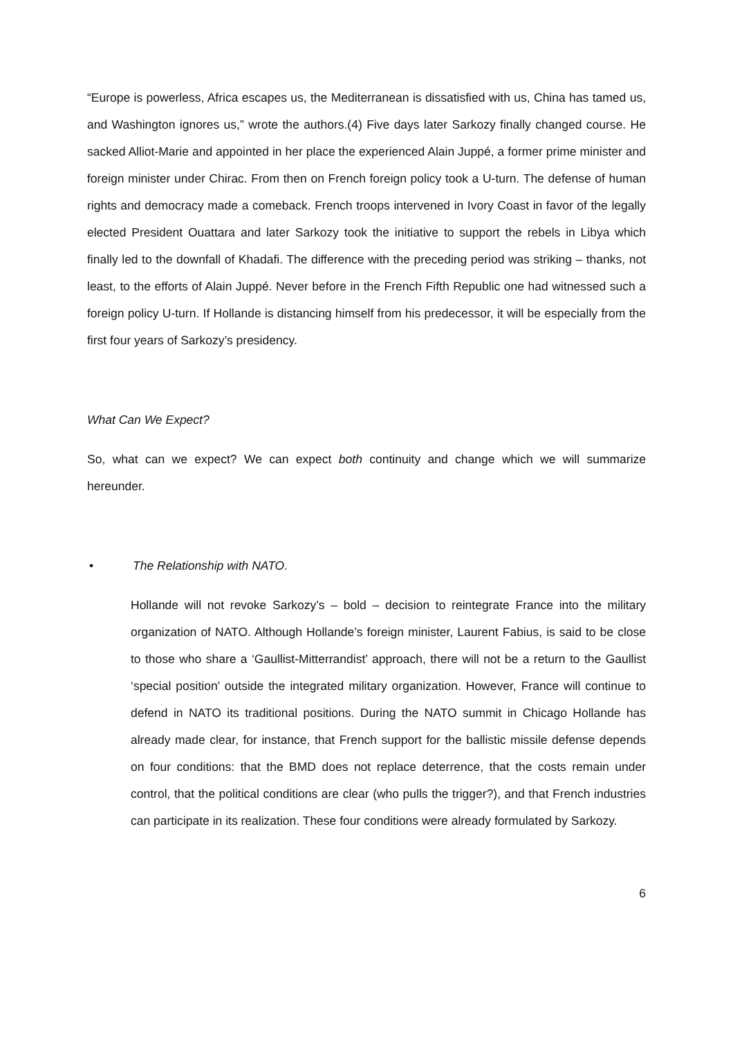“Europe is powerless, Africa escapes us, the Mediterranean is dissatisfied with us, China has tamed us, and Washington ignores us,” wrote the authors.(4) Five days later Sarkozy finally changed course. He sacked Alliot-Marie and appointed in her place the experienced Alain Juppé, a former prime minister and foreign minister under Chirac. From then on French foreign policy took a U-turn. The defense of human rights and democracy made a comeback. French troops intervened in Ivory Coast in favor of the legally elected President Ouattara and later Sarkozy took the initiative to support the rebels in Libya which finally led to the downfall of Khadafi. The difference with the preceding period was striking – thanks, not least, to the efforts of Alain Juppé. Never before in the French Fifth Republic one had witnessed such a foreign policy U-turn. If Hollande is distancing himself from his predecessor, it will be especially from the first four years of Sarkozy’s presidency.
What Can We Expect?
So, what can we expect? We can expect both continuity and change which we will summarize hereunder.
• The Relationship with NATO.
Hollande will not revoke Sarkozy’s – bold – decision to reintegrate France into the military organization of NATO. Although Hollande’s foreign minister, Laurent Fabius, is said to be close to those who share a ‘Gaullist-Mitterrandist’ approach, there will not be a return to the Gaullist ‘special position’ outside the integrated military organization. However, France will continue to defend in NATO its traditional positions. During the NATO summit in Chicago Hollande has already made clear, for instance, that French support for the ballistic missile defense depends on four conditions: that the BMD does not replace deterrence, that the costs remain under control, that the political conditions are clear (who pulls the trigger?), and that French industries can participate in its realization. These four conditions were already formulated by Sarkozy.
6